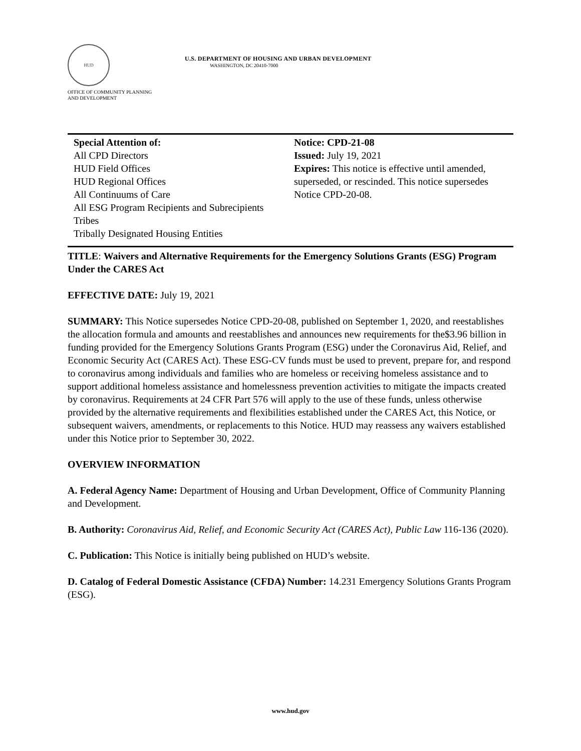HUD
U.S. DEPARTMENT OF HOUSING AND URBAN DEVELOPMENT
WASHINGTON, DC 20410-7000
OFFICE OF COMMUNITY PLANNING
AND DEVELOPMENT
Special Attention of:
All CPD Directors
HUD Field Offices
HUD Regional Offices
All Continuums of Care
All ESG Program Recipients and Subrecipients
Tribes
Tribally Designated Housing Entities
Notice: CPD-21-08
Issued: July 19, 2021
Expires: This notice is effective until amended, superseded, or rescinded. This notice supersedes Notice CPD-20-08.
TITLE: Waivers and Alternative Requirements for the Emergency Solutions Grants (ESG) Program Under the CARES Act
EFFECTIVE DATE: July 19, 2021
SUMMARY: This Notice supersedes Notice CPD-20-08, published on September 1, 2020, and reestablishes the allocation formula and amounts and reestablishes and announces new requirements for the$3.96 billion in funding provided for the Emergency Solutions Grants Program (ESG) under the Coronavirus Aid, Relief, and Economic Security Act (CARES Act). These ESG-CV funds must be used to prevent, prepare for, and respond to coronavirus among individuals and families who are homeless or receiving homeless assistance and to support additional homeless assistance and homelessness prevention activities to mitigate the impacts created by coronavirus. Requirements at 24 CFR Part 576 will apply to the use of these funds, unless otherwise provided by the alternative requirements and flexibilities established under the CARES Act, this Notice, or subsequent waivers, amendments, or replacements to this Notice. HUD may reassess any waivers established under this Notice prior to September 30, 2022.
OVERVIEW INFORMATION
A. Federal Agency Name: Department of Housing and Urban Development, Office of Community Planning and Development.
B. Authority: Coronavirus Aid, Relief, and Economic Security Act (CARES Act), Public Law 116-136 (2020).
C. Publication: This Notice is initially being published on HUD’s website.
D. Catalog of Federal Domestic Assistance (CFDA) Number: 14.231 Emergency Solutions Grants Program (ESG).
www.hud.gov